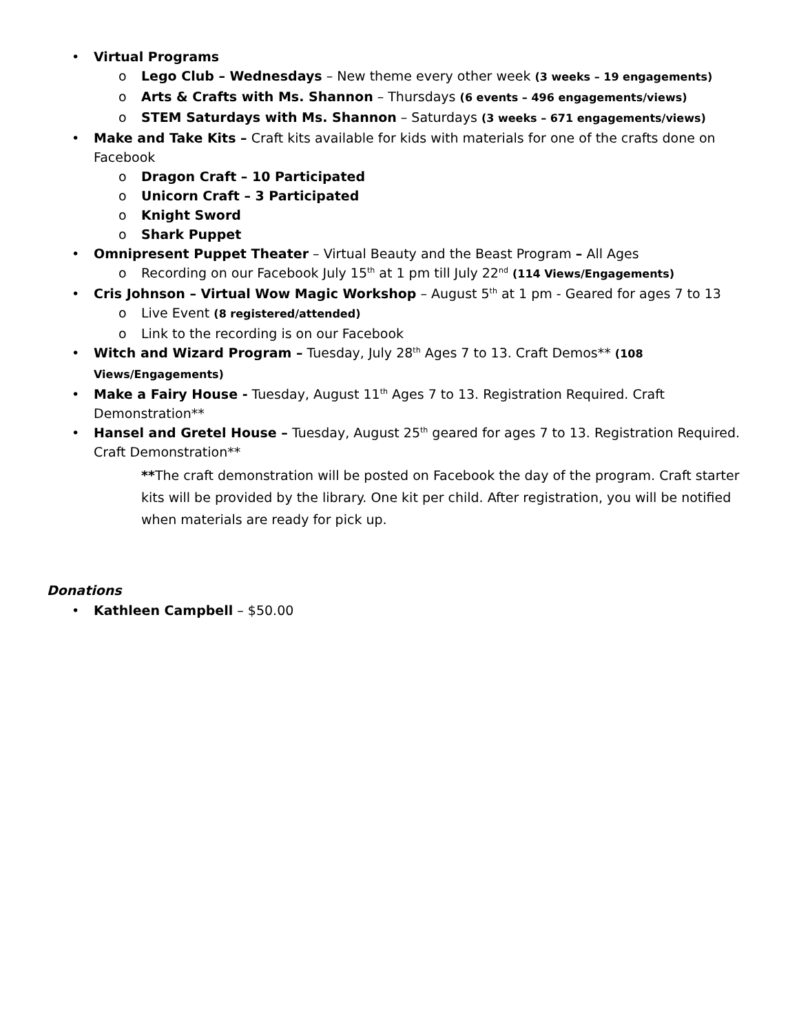• Virtual Programs
o Lego Club – Wednesdays – New theme every other week (3 weeks – 19 engagements)
o Arts & Crafts with Ms. Shannon – Thursdays (6 events – 496 engagements/views)
o STEM Saturdays with Ms. Shannon – Saturdays (3 weeks – 671 engagements/views)
• Make and Take Kits – Craft kits available for kids with materials for one of the crafts done on Facebook
o Dragon Craft – 10 Participated
o Unicorn Craft – 3 Participated
o Knight Sword
o Shark Puppet
• Omnipresent Puppet Theater – Virtual Beauty and the Beast Program – All Ages
o Recording on our Facebook July 15<sup>th</sup> at 1 pm till July 22<sup>nd</sup> (114 Views/Engagements)
• Cris Johnson – Virtual Wow Magic Workshop – August 5<sup>th</sup> at 1 pm - Geared for ages 7 to 13
o Live Event (8 registered/attended)
o Link to the recording is on our Facebook
• Witch and Wizard Program – Tuesday, July 28<sup>th</sup> Ages 7 to 13. Craft Demos** (108 Views/Engagements)
• Make a Fairy House - Tuesday, August 11<sup>th</sup> Ages 7 to 13. Registration Required. Craft Demonstration**
• Hansel and Gretel House – Tuesday, August 25<sup>th</sup> geared for ages 7 to 13. Registration Required. Craft Demonstration**
**The craft demonstration will be posted on Facebook the day of the program. Craft starter kits will be provided by the library. One kit per child. After registration, you will be notified when materials are ready for pick up.
Donations
• Kathleen Campbell – $50.00